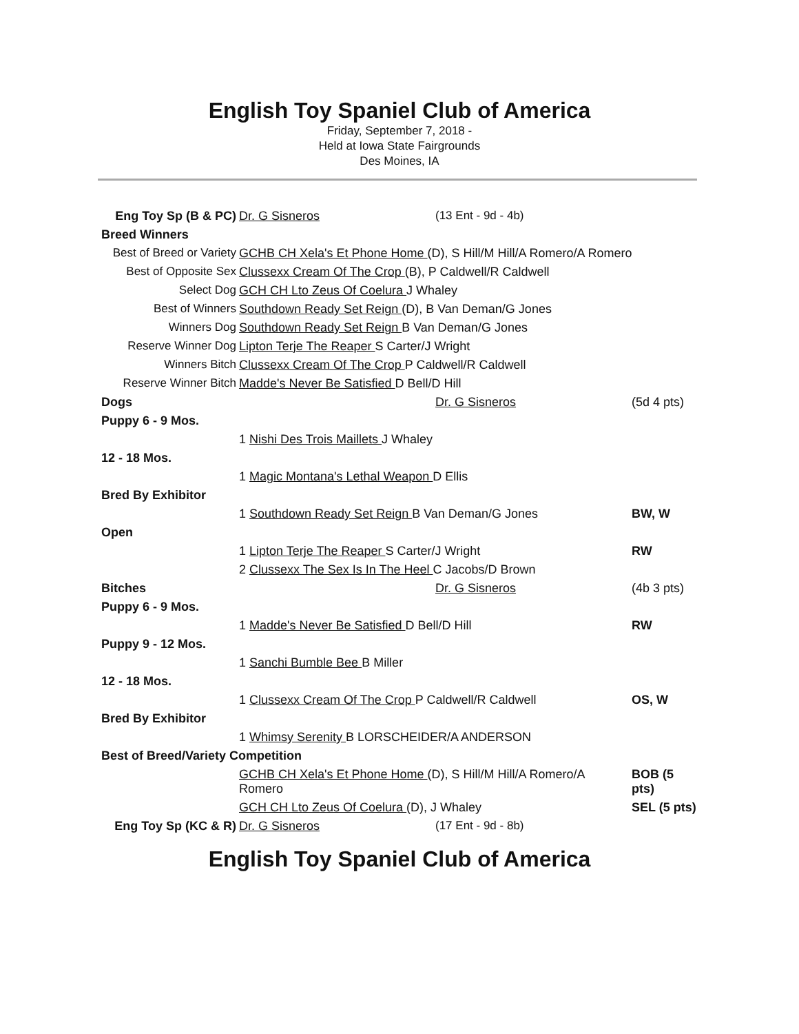English Toy Spaniel Club of America
Friday, September 7, 2018 -
Held at Iowa State Fairgrounds
Des Moines, IA
| Eng Toy Sp (B & PC) | Dr. G Sisneros | (13 Ent - 9d - 4b) | |
| Breed Winners | | | |
| Best of Breed or Variety | GCHB CH Xela's Et Phone Home (D), S Hill/M Hill/A Romero/A Romero | | |
| Best of Opposite Sex | Clussexx Cream Of The Crop (B), P Caldwell/R Caldwell | | |
| Select Dog | GCH CH Lto Zeus Of Coelura J Whaley | | |
| Best of Winners | Southdown Ready Set Reign (D), B Van Deman/G Jones | | |
| Winners Dog | Southdown Ready Set Reign B Van Deman/G Jones | | |
| Reserve Winner Dog | Lipton Terje The Reaper S Carter/J Wright | | |
| Winners Bitch | Clussexx Cream Of The Crop P Caldwell/R Caldwell | | |
| Reserve Winner Bitch | Madde's Never Be Satisfied D Bell/D Hill | | |
| Dogs | | Dr. G Sisneros | (5d 4 pts) |
| Puppy 6 - 9 Mos. | | | |
| | 1 Nishi Des Trois Maillets J Whaley | | |
| 12 - 18 Mos. | | | |
| | 1 Magic Montana's Lethal Weapon D Ellis | | |
| Bred By Exhibitor | | | |
| | 1 Southdown Ready Set Reign B Van Deman/G Jones | | BW, W |
| Open | | | |
| | 1 Lipton Terje The Reaper S Carter/J Wright | | RW |
| | 2 Clussexx The Sex Is In The Heel C Jacobs/D Brown | | |
| Bitches | | Dr. G Sisneros | (4b 3 pts) |
| Puppy 6 - 9 Mos. | | | |
| | 1 Madde's Never Be Satisfied D Bell/D Hill | | RW |
| Puppy 9 - 12 Mos. | | | |
| | 1 Sanchi Bumble Bee B Miller | | |
| 12 - 18 Mos. | | | |
| | 1 Clussexx Cream Of The Crop P Caldwell/R Caldwell | | OS, W |
| Bred By Exhibitor | | | |
| | 1 Whimsy Serenity B LORSCHEIDER/A ANDERSON | | |
| Best of Breed/Variety Competition | | | |
| | GCHB CH Xela's Et Phone Home (D), S Hill/M Hill/A Romero/A Romero | | BOB (5 pts) |
| | GCH CH Lto Zeus Of Coelura (D), J Whaley | | SEL (5 pts) |
| Eng Toy Sp (KC & R) | Dr. G Sisneros | (17 Ent - 9d - 8b) | |
English Toy Spaniel Club of America